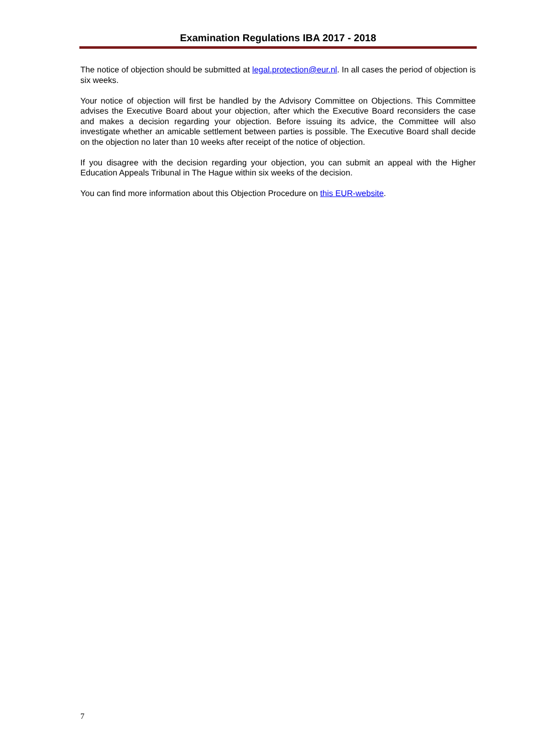Examination Regulations IBA 2017 - 2018
The notice of objection should be submitted at legal.protection@eur.nl. In all cases the period of objection is six weeks.
Your notice of objection will first be handled by the Advisory Committee on Objections. This Committee advises the Executive Board about your objection, after which the Executive Board reconsiders the case and makes a decision regarding your objection. Before issuing its advice, the Committee will also investigate whether an amicable settlement between parties is possible. The Executive Board shall decide on the objection no later than 10 weeks after receipt of the notice of objection.
If you disagree with the decision regarding your objection, you can submit an appeal with the Higher Education Appeals Tribunal in The Hague within six weeks of the decision.
You can find more information about this Objection Procedure on this EUR-website.
7